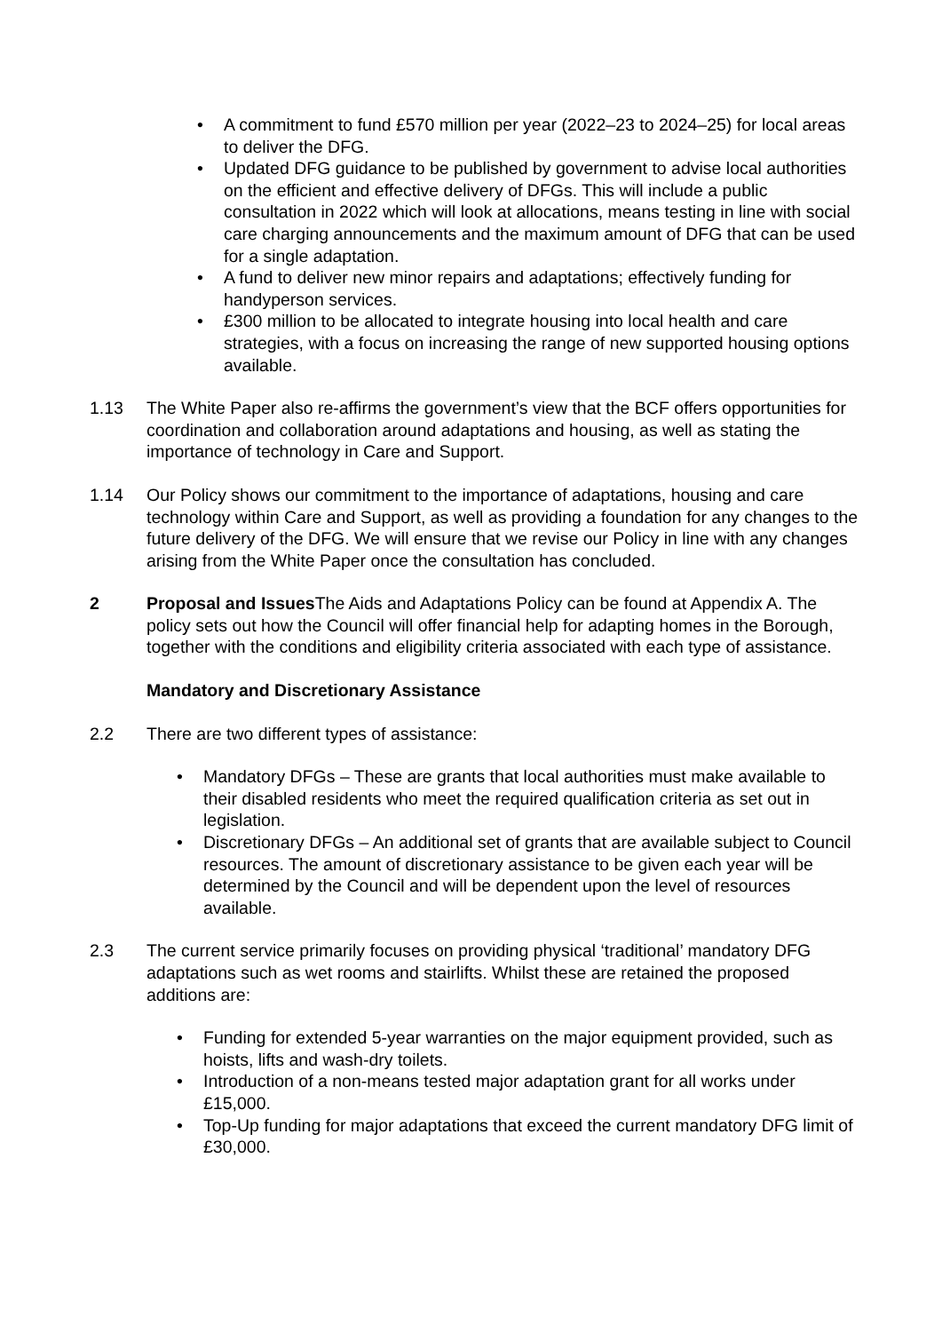• A commitment to fund £570 million per year (2022–23 to 2024–25) for local areas to deliver the DFG.
• Updated DFG guidance to be published by government to advise local authorities on the efficient and effective delivery of DFGs. This will include a public consultation in 2022 which will look at allocations, means testing in line with social care charging announcements and the maximum amount of DFG that can be used for a single adaptation.
• A fund to deliver new minor repairs and adaptations; effectively funding for handyperson services.
• £300 million to be allocated to integrate housing into local health and care strategies, with a focus on increasing the range of new supported housing options available.
1.13 The White Paper also re-affirms the government’s view that the BCF offers opportunities for coordination and collaboration around adaptations and housing, as well as stating the importance of technology in Care and Support.
1.14 Our Policy shows our commitment to the importance of adaptations, housing and care technology within Care and Support, as well as providing a foundation for any changes to the future delivery of the DFG. We will ensure that we revise our Policy in line with any changes arising from the White Paper once the consultation has concluded.
2 Proposal and Issues The Aids and Adaptations Policy can be found at Appendix A. The policy sets out how the Council will offer financial help for adapting homes in the Borough, together with the conditions and eligibility criteria associated with each type of assistance.
Mandatory and Discretionary Assistance
2.2 There are two different types of assistance:
• Mandatory DFGs – These are grants that local authorities must make available to their disabled residents who meet the required qualification criteria as set out in legislation.
• Discretionary DFGs – An additional set of grants that are available subject to Council resources. The amount of discretionary assistance to be given each year will be determined by the Council and will be dependent upon the level of resources available.
2.3 The current service primarily focuses on providing physical ‘traditional’ mandatory DFG adaptations such as wet rooms and stairlifts. Whilst these are retained the proposed additions are:
• Funding for extended 5-year warranties on the major equipment provided, such as hoists, lifts and wash-dry toilets.
• Introduction of a non-means tested major adaptation grant for all works under £15,000.
• Top-Up funding for major adaptations that exceed the current mandatory DFG limit of £30,000.